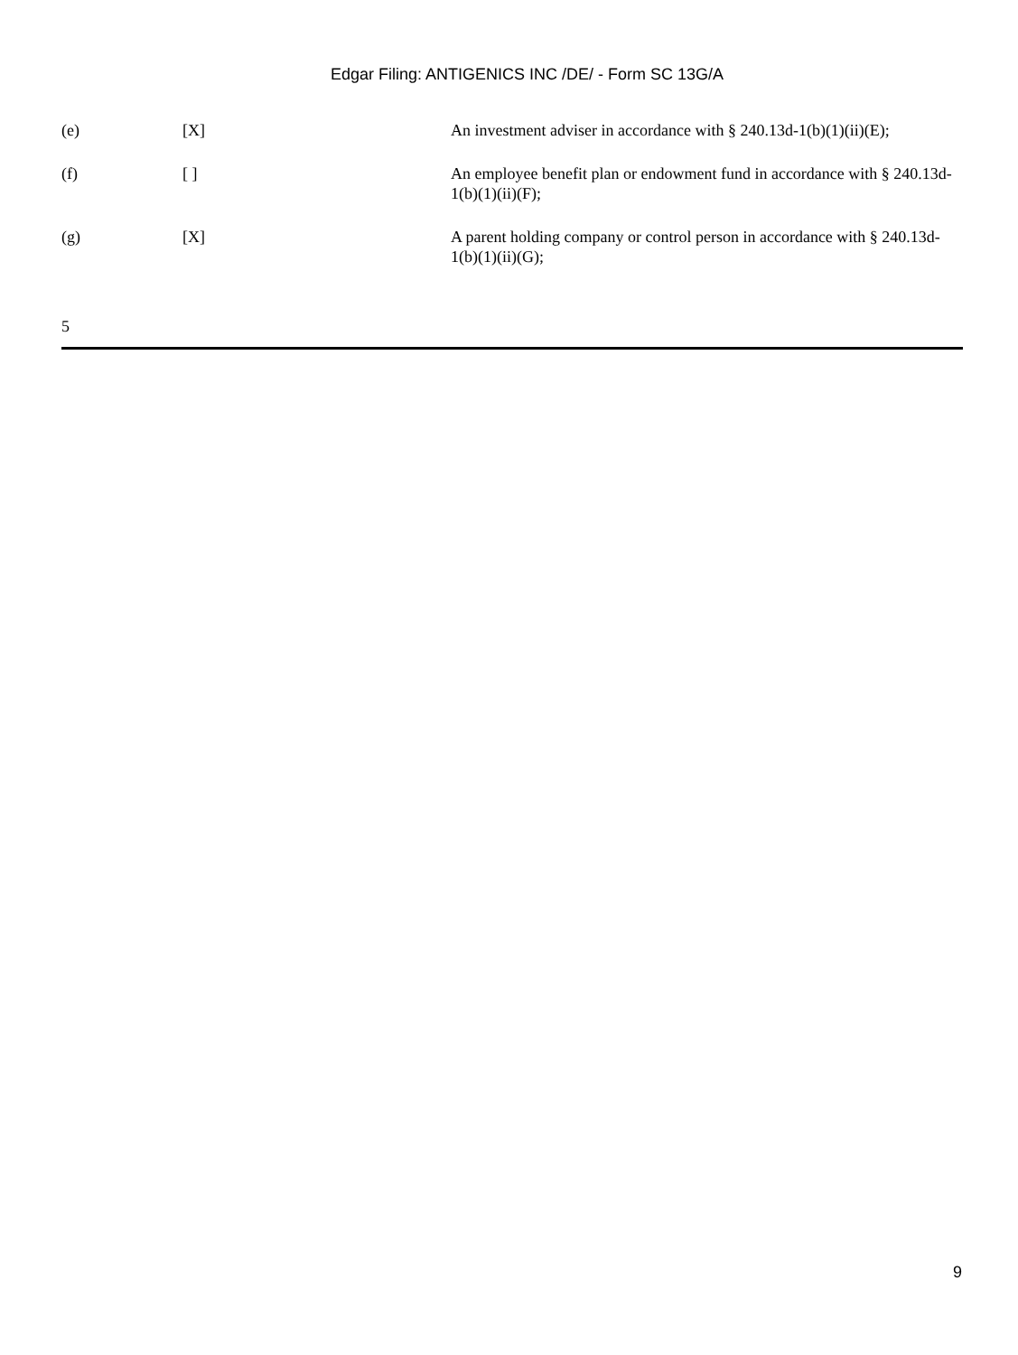Edgar Filing: ANTIGENICS INC /DE/ - Form SC 13G/A
| (e) | [X] | An investment adviser in accordance with § 240.13d-1(b)(1)(ii)(E); |
| (f) | [ ] | An employee benefit plan or endowment fund in accordance with § 240.13d-1(b)(1)(ii)(F); |
| (g) | [X] | A parent holding company or control person in accordance with § 240.13d-1(b)(1)(ii)(G); |
5
9